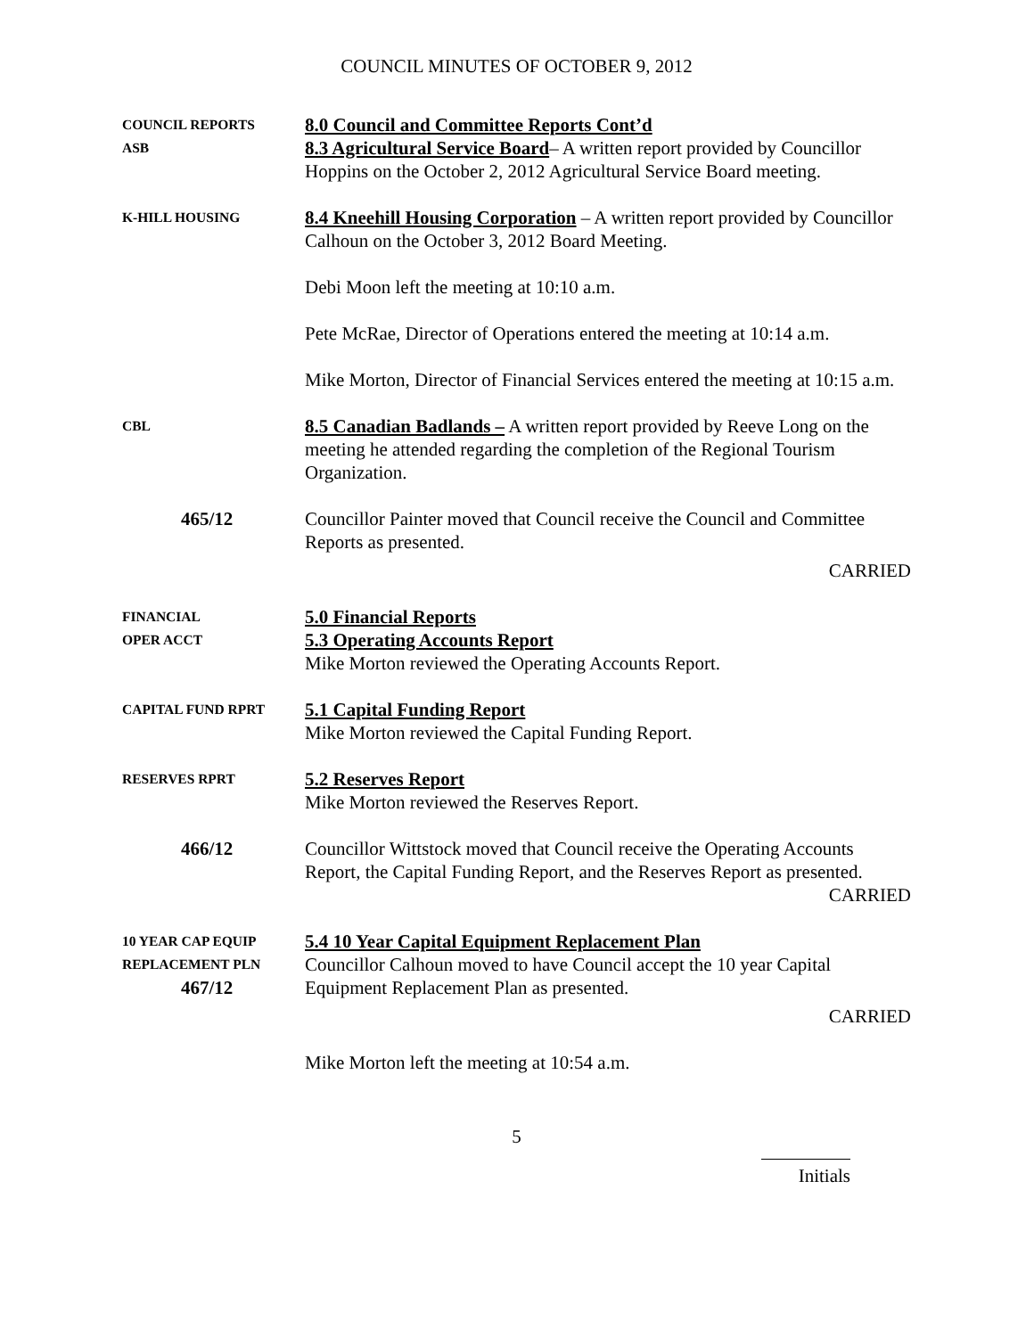COUNCIL MINUTES OF OCTOBER 9, 2012
COUNCIL REPORTS
ASB
8.0 Council and Committee Reports Cont’d
8.3 Agricultural Service Board– A written report provided by Councillor Hoppins on the October 2, 2012 Agricultural Service Board meeting.
K-HILL HOUSING
8.4 Kneehill Housing Corporation – A written report provided by Councillor Calhoun on the October 3, 2012 Board Meeting.
Debi Moon left the meeting at 10:10 a.m.
Pete McRae, Director of Operations entered the meeting at 10:14 a.m.
Mike Morton, Director of Financial Services entered the meeting at 10:15 a.m.
CBL
8.5 Canadian Badlands – A written report provided by Reeve Long on the meeting he attended regarding the completion of the Regional Tourism Organization.
465/12 Councillor Painter moved that Council receive the Council and Committee Reports as presented.
CARRIED
FINANCIAL
OPER ACCT
5.0 Financial Reports
5.3 Operating Accounts Report
Mike Morton reviewed the Operating Accounts Report.
CAPITAL FUND RPRT
5.1 Capital Funding Report
Mike Morton reviewed the Capital Funding Report.
RESERVES RPRT
5.2 Reserves Report
Mike Morton reviewed the Reserves Report.
466/12 Councillor Wittstock moved that Council receive the Operating Accounts Report, the Capital Funding Report, and the Reserves Report as presented.
CARRIED
10 YEAR CAP EQUIP
REPLACEMENT PLN
467/12
5.4 10 Year Capital Equipment Replacement Plan
Councillor Calhoun moved to have Council accept the 10 year Capital Equipment Replacement Plan as presented.
CARRIED
Mike Morton left the meeting at 10:54 a.m.
5
Initials